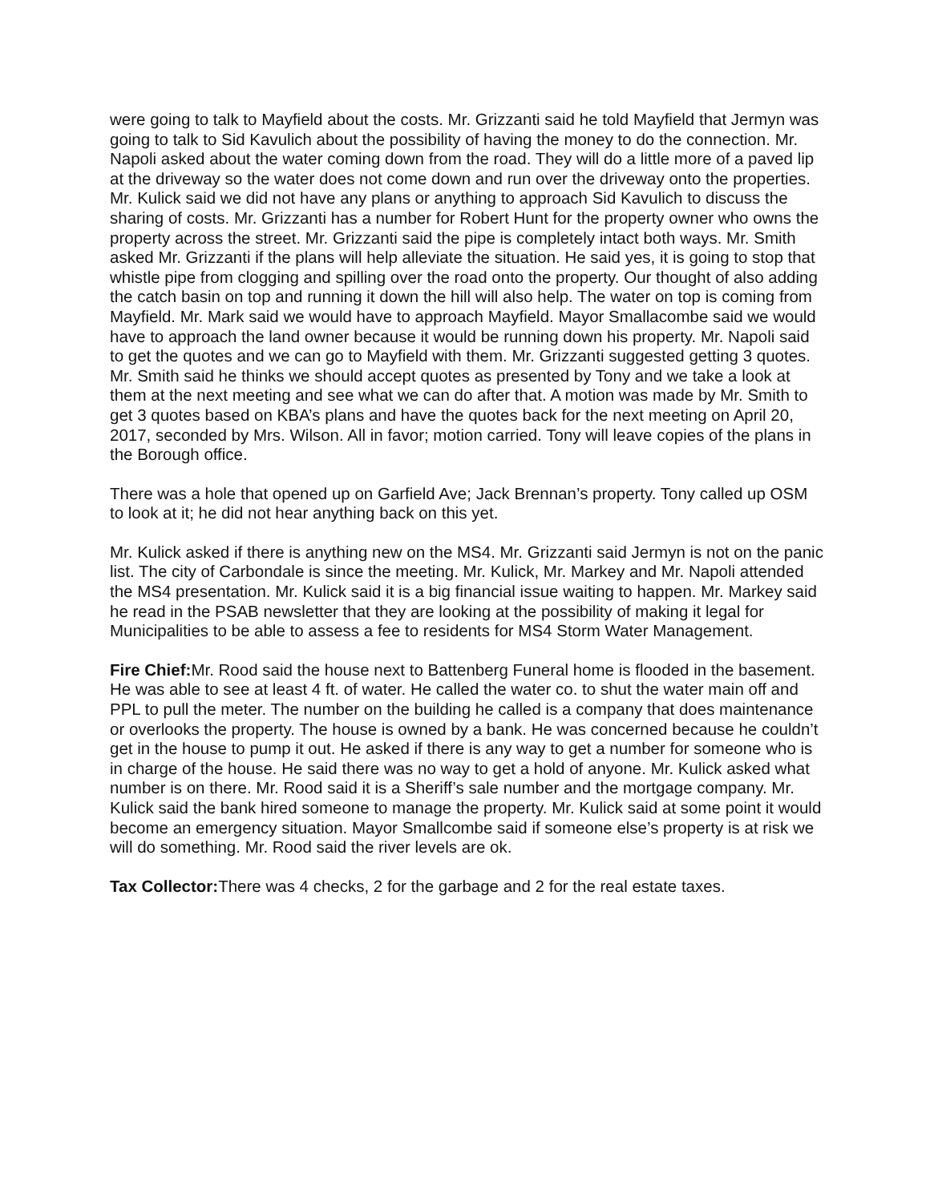were going to talk to Mayfield about the costs. Mr. Grizzanti said he told Mayfield that Jermyn was going to talk to Sid Kavulich about the possibility of having the money to do the connection. Mr. Napoli asked about the water coming down from the road. They will do a little more of a paved lip at the driveway so the water does not come down and run over the driveway onto the properties. Mr. Kulick said we did not have any plans or anything to approach Sid Kavulich to discuss the sharing of costs. Mr. Grizzanti has a number for Robert Hunt for the property owner who owns the property across the street. Mr. Grizzanti said the pipe is completely intact both ways. Mr. Smith asked Mr. Grizzanti if the plans will help alleviate the situation. He said yes, it is going to stop that whistle pipe from clogging and spilling over the road onto the property. Our thought of also adding the catch basin on top and running it down the hill will also help. The water on top is coming from Mayfield. Mr. Mark said we would have to approach Mayfield. Mayor Smallacombe said we would have to approach the land owner because it would be running down his property. Mr. Napoli said to get the quotes and we can go to Mayfield with them. Mr. Grizzanti suggested getting 3 quotes. Mr. Smith said he thinks we should accept quotes as presented by Tony and we take a look at them at the next meeting and see what we can do after that. A motion was made by Mr. Smith to get 3 quotes based on KBA’s plans and have the quotes back for the next meeting on April 20, 2017, seconded by Mrs. Wilson. All in favor; motion carried. Tony will leave copies of the plans in the Borough office.
There was a hole that opened up on Garfield Ave; Jack Brennan’s property. Tony called up OSM to look at it; he did not hear anything back on this yet.
Mr. Kulick asked if there is anything new on the MS4. Mr. Grizzanti said Jermyn is not on the panic list. The city of Carbondale is since the meeting. Mr. Kulick, Mr. Markey and Mr. Napoli attended the MS4 presentation. Mr. Kulick said it is a big financial issue waiting to happen. Mr. Markey said he read in the PSAB newsletter that they are looking at the possibility of making it legal for Municipalities to be able to assess a fee to residents for MS4 Storm Water Management.
Fire Chief: Mr. Rood said the house next to Battenberg Funeral home is flooded in the basement. He was able to see at least 4 ft. of water. He called the water co. to shut the water main off and PPL to pull the meter. The number on the building he called is a company that does maintenance or overlooks the property. The house is owned by a bank. He was concerned because he couldn’t get in the house to pump it out. He asked if there is any way to get a number for someone who is in charge of the house. He said there was no way to get a hold of anyone. Mr. Kulick asked what number is on there. Mr. Rood said it is a Sheriff’s sale number and the mortgage company. Mr. Kulick said the bank hired someone to manage the property. Mr. Kulick said at some point it would become an emergency situation. Mayor Smallcombe said if someone else’s property is at risk we will do something. Mr. Rood said the river levels are ok.
Tax Collector: There was 4 checks, 2 for the garbage and 2 for the real estate taxes.